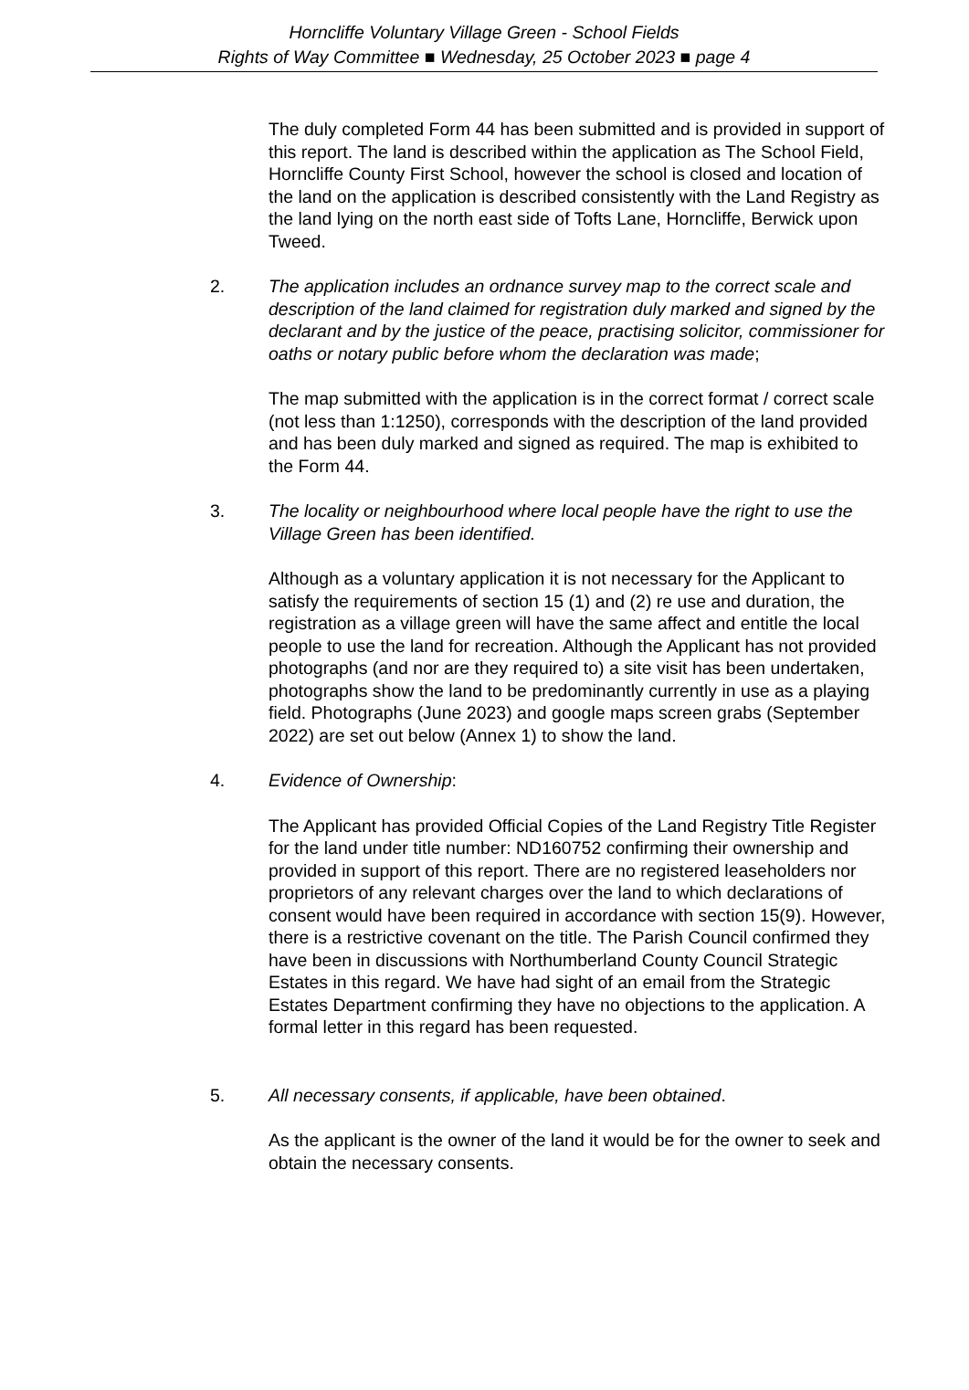Horncliffe Voluntary Village Green - School Fields
Rights of Way Committee ■ Wednesday, 25 October 2023 ■ page 4
The duly completed Form 44 has been submitted and is provided in support of this report. The land is described within the application as The School Field, Horncliffe County First School, however the school is closed and location of the land on the application is described consistently with the Land Registry as the land lying on the north east side of Tofts Lane, Horncliffe, Berwick upon Tweed.
2. The application includes an ordnance survey map to the correct scale and description of the land claimed for registration duly marked and signed by the declarant and by the justice of the peace, practising solicitor, commissioner for oaths or notary public before whom the declaration was made;
The map submitted with the application is in the correct format / correct scale (not less than 1:1250), corresponds with the description of the land provided and has been duly marked and signed as required. The map is exhibited to the Form 44.
3. The locality or neighbourhood where local people have the right to use the Village Green has been identified.
Although as a voluntary application it is not necessary for the Applicant to satisfy the requirements of section 15 (1) and (2) re use and duration, the registration as a village green will have the same affect and entitle the local people to use the land for recreation. Although the Applicant has not provided photographs (and nor are they required to) a site visit has been undertaken, photographs show the land to be predominantly currently in use as a playing field. Photographs (June 2023) and google maps screen grabs (September 2022) are set out below (Annex 1) to show the land.
4. Evidence of Ownership:
The Applicant has provided Official Copies of the Land Registry Title Register for the land under title number: ND160752 confirming their ownership and provided in support of this report. There are no registered leaseholders nor proprietors of any relevant charges over the land to which declarations of consent would have been required in accordance with section 15(9). However, there is a restrictive covenant on the title. The Parish Council confirmed they have been in discussions with Northumberland County Council Strategic Estates in this regard. We have had sight of an email from the Strategic Estates Department confirming they have no objections to the application. A formal letter in this regard has been requested.
5. All necessary consents, if applicable, have been obtained.
As the applicant is the owner of the land it would be for the owner to seek and obtain the necessary consents.